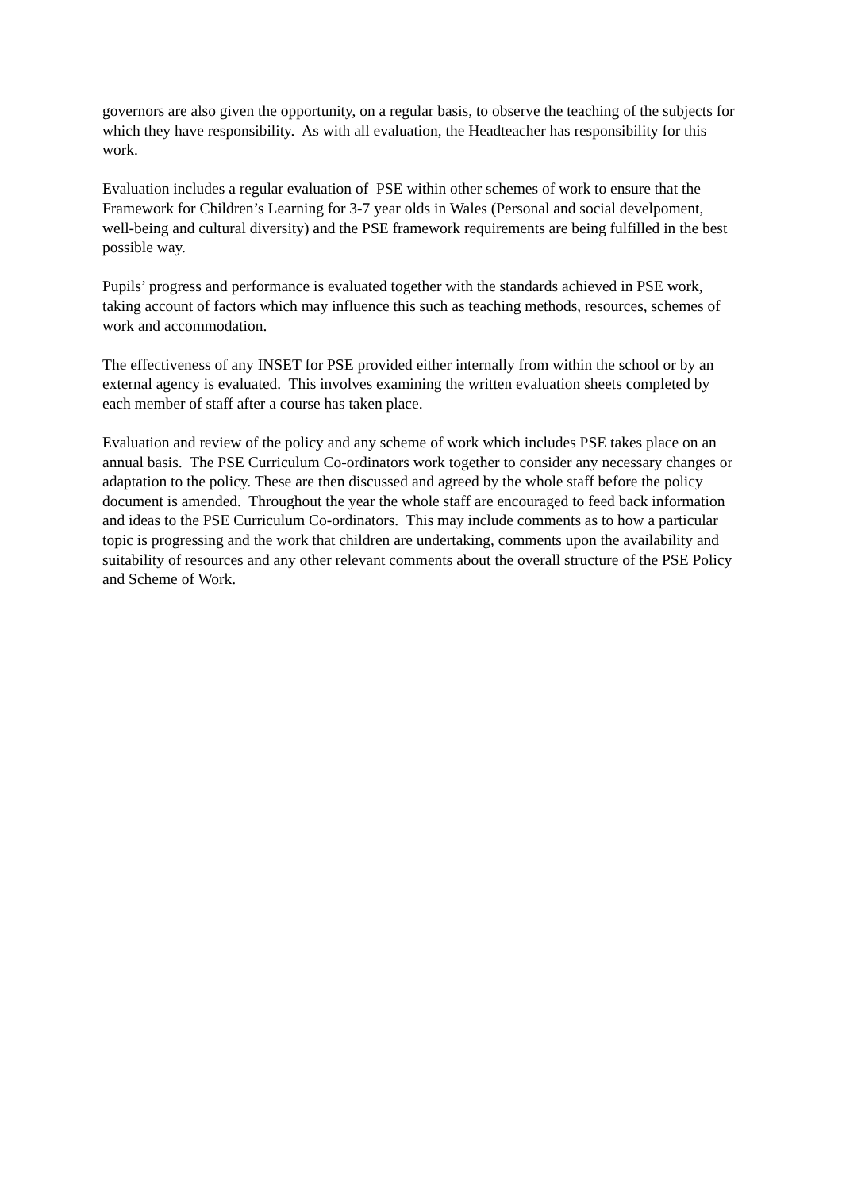governors are also given the opportunity, on a regular basis, to observe the teaching of the subjects for which they have responsibility. As with all evaluation, the Headteacher has responsibility for this work.
Evaluation includes a regular evaluation of PSE within other schemes of work to ensure that the Framework for Children’s Learning for 3-7 year olds in Wales (Personal and social develpoment, well-being and cultural diversity) and the PSE framework requirements are being fulfilled in the best possible way.
Pupils’ progress and performance is evaluated together with the standards achieved in PSE work, taking account of factors which may influence this such as teaching methods, resources, schemes of work and accommodation.
The effectiveness of any INSET for PSE provided either internally from within the school or by an external agency is evaluated. This involves examining the written evaluation sheets completed by each member of staff after a course has taken place.
Evaluation and review of the policy and any scheme of work which includes PSE takes place on an annual basis. The PSE Curriculum Co-ordinators work together to consider any necessary changes or adaptation to the policy. These are then discussed and agreed by the whole staff before the policy document is amended. Throughout the year the whole staff are encouraged to feed back information and ideas to the PSE Curriculum Co-ordinators. This may include comments as to how a particular topic is progressing and the work that children are undertaking, comments upon the availability and suitability of resources and any other relevant comments about the overall structure of the PSE Policy and Scheme of Work.